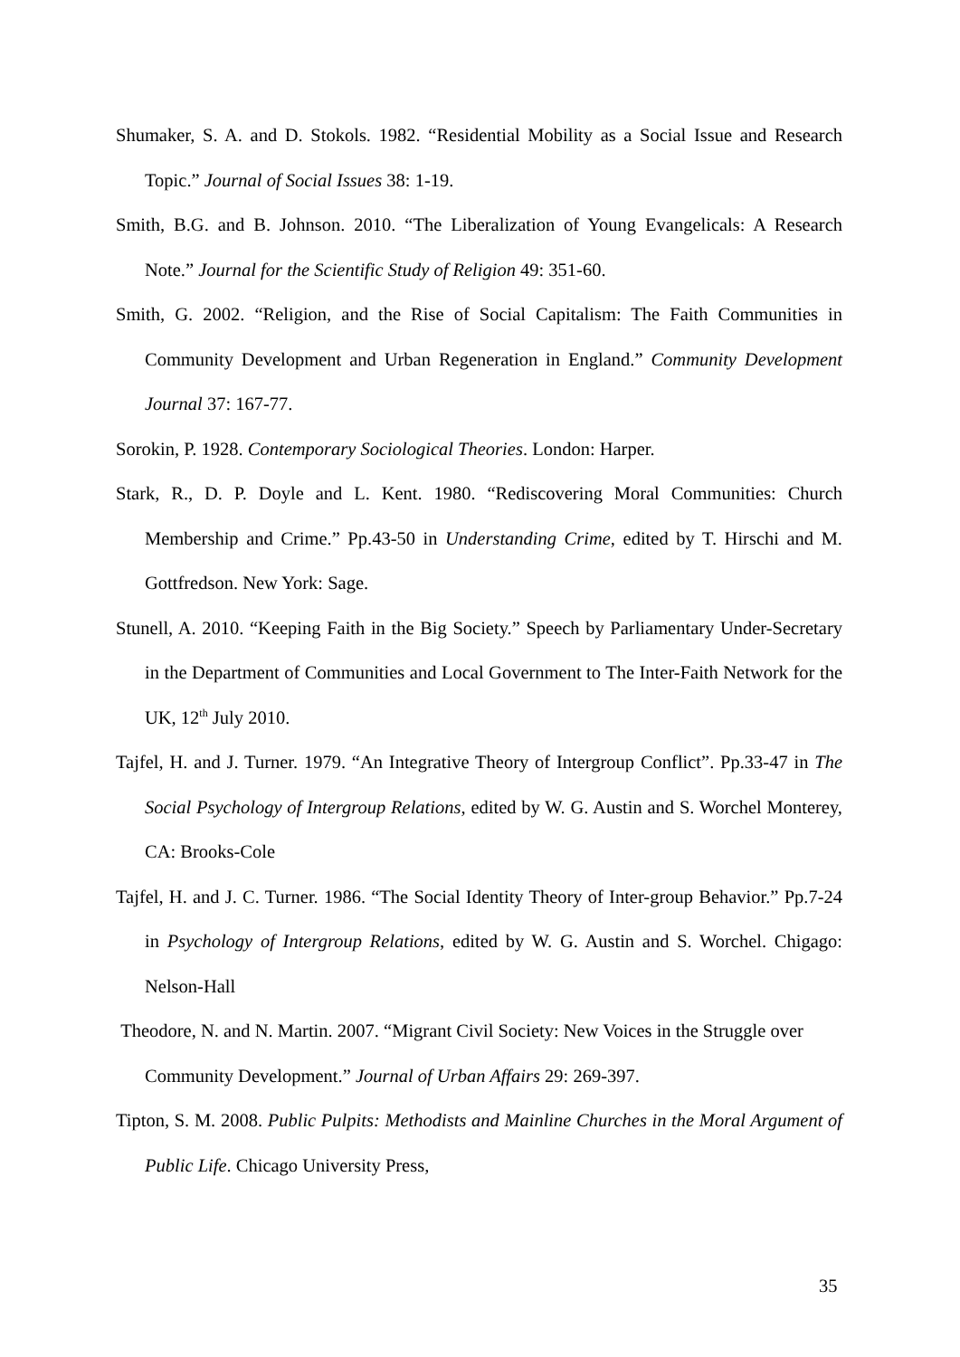Shumaker, S. A. and D. Stokols. 1982. “Residential Mobility as a Social Issue and Research Topic.” Journal of Social Issues 38: 1-19.
Smith, B.G. and B. Johnson. 2010. “The Liberalization of Young Evangelicals: A Research Note.” Journal for the Scientific Study of Religion 49: 351-60.
Smith, G. 2002. “Religion, and the Rise of Social Capitalism: The Faith Communities in Community Development and Urban Regeneration in England.” Community Development Journal 37: 167-77.
Sorokin, P. 1928. Contemporary Sociological Theories. London: Harper.
Stark, R., D. P. Doyle and L. Kent. 1980. “Rediscovering Moral Communities: Church Membership and Crime.” Pp.43-50 in Understanding Crime, edited by T. Hirschi and M. Gottfredson. New York: Sage.
Stunell, A. 2010. “Keeping Faith in the Big Society.” Speech by Parliamentary Under-Secretary in the Department of Communities and Local Government to The Inter-Faith Network for the UK, 12<sup>th</sup> July 2010.
Tajfel, H. and J. Turner. 1979. “An Integrative Theory of Intergroup Conflict”. Pp.33-47 in The Social Psychology of Intergroup Relations, edited by W. G. Austin and S. Worchel Monterey, CA: Brooks-Cole
Tajfel, H. and J. C. Turner. 1986. “The Social Identity Theory of Inter-group Behavior.” Pp.7-24 in Psychology of Intergroup Relations, edited by W. G. Austin and S. Worchel. Chigago: Nelson-Hall
Theodore, N. and N. Martin. 2007. “Migrant Civil Society: New Voices in the Struggle over Community Development.” Journal of Urban Affairs 29: 269-397.
Tipton, S. M. 2008. Public Pulpits: Methodists and Mainline Churches in the Moral Argument of Public Life. Chicago University Press,
35